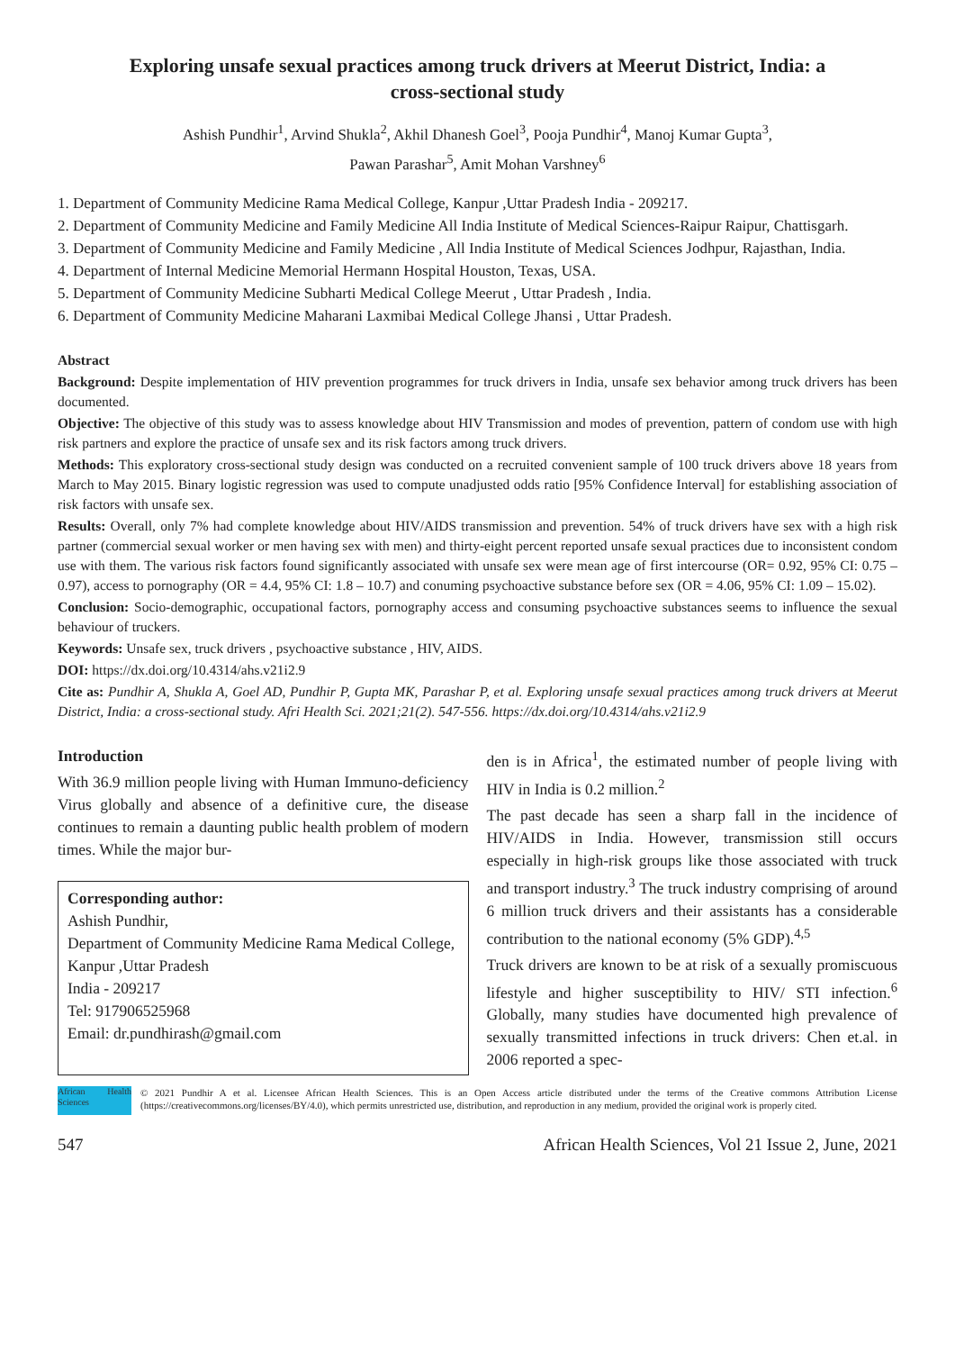Exploring unsafe sexual practices among truck drivers at Meerut District, India: a cross-sectional study
Ashish Pundhir<sup>1</sup>, Arvind Shukla<sup>2</sup>, Akhil Dhanesh Goel<sup>3</sup>, Pooja Pundhir<sup>4</sup>, Manoj Kumar Gupta<sup>3</sup>,
Pawan Parashar<sup>5</sup>, Amit Mohan Varshney<sup>6</sup>
1. Department of Community Medicine Rama Medical College, Kanpur ,Uttar Pradesh India - 209217.
2. Department of Community Medicine and Family Medicine All India Institute of Medical Sciences-Raipur Raipur, Chattisgarh.
3. Department of Community Medicine and Family Medicine , All India Institute of Medical Sciences Jodhpur, Rajasthan, India.
4. Department of Internal Medicine Memorial Hermann Hospital Houston, Texas, USA.
5. Department of Community Medicine Subharti Medical College Meerut , Uttar Pradesh , India.
6. Department of Community Medicine Maharani Laxmibai Medical College Jhansi , Uttar Pradesh.
Abstract
Background: Despite implementation of HIV prevention programmes for truck drivers in India, unsafe sex behavior among truck drivers has been documented.
Objective: The objective of this study was to assess knowledge about HIV Transmission and modes of prevention, pattern of condom use with high risk partners and explore the practice of unsafe sex and its risk factors among truck drivers.
Methods: This exploratory cross-sectional study design was conducted on a recruited convenient sample of 100 truck drivers above 18 years from March to May 2015. Binary logistic regression was used to compute unadjusted odds ratio [95% Confidence Interval] for establishing association of risk factors with unsafe sex.
Results: Overall, only 7% had complete knowledge about HIV/AIDS transmission and prevention. 54% of truck drivers have sex with a high risk partner (commercial sexual worker or men having sex with men) and thirty-eight percent reported unsafe sexual practices due to inconsistent condom use with them. The various risk factors found significantly associated with unsafe sex were mean age of first intercourse (OR= 0.92, 95% CI: 0.75 – 0.97), access to pornography (OR = 4.4, 95% CI: 1.8 – 10.7) and conuming psychoactive substance before sex (OR = 4.06, 95% CI: 1.09 – 15.02).
Conclusion: Socio-demographic, occupational factors, pornography access and consuming psychoactive substances seems to influence the sexual behaviour of truckers.
Keywords: Unsafe sex, truck drivers , psychoactive substance , HIV, AIDS.
DOI: https://dx.doi.org/10.4314/ahs.v21i2.9
Cite as: Pundhir A, Shukla A, Goel AD, Pundhir P, Gupta MK, Parashar P, et al. Exploring unsafe sexual practices among truck drivers at Meerut District, India: a cross-sectional study. Afri Health Sci. 2021;21(2). 547-556. https://dx.doi.org/10.4314/ahs.v21i2.9
Introduction
With 36.9 million people living with Human Immuno-deficiency Virus globally and absence of a definitive cure, the disease continues to remain a daunting public health problem of modern times. While the major bur-
Corresponding author:
Ashish Pundhir,
Department of Community Medicine Rama Medical College, Kanpur ,Uttar Pradesh
India - 209217
Tel: 917906525968
Email: dr.pundhirash@gmail.com
den is in Africa<sup>1</sup>, the estimated number of people living with HIV in India is 0.2 million.<sup>2</sup>
The past decade has seen a sharp fall in the incidence of HIV/AIDS in India. However, transmission still occurs especially in high-risk groups like those associated with truck and transport industry.<sup>3</sup> The truck industry comprising of around 6 million truck drivers and their assistants has a considerable contribution to the national economy (5% GDP).<sup>4,5</sup>
Truck drivers are known to be at risk of a sexually promiscuous lifestyle and higher susceptibility to HIV/ STI infection.<sup>6</sup> Globally, many studies have documented high prevalence of sexually transmitted infections in truck drivers: Chen et.al. in 2006 reported a spec-
African Health Sciences
© 2021 Pundhir A et al. Licensee African Health Sciences. This is an Open Access article distributed under the terms of the Creative commons Attribution License (https://creativecommons.org/licenses/BY/4.0), which permits unrestricted use, distribution, and reproduction in any medium, provided the original work is properly cited.
547 African Health Sciences, Vol 21 Issue 2, June, 2021